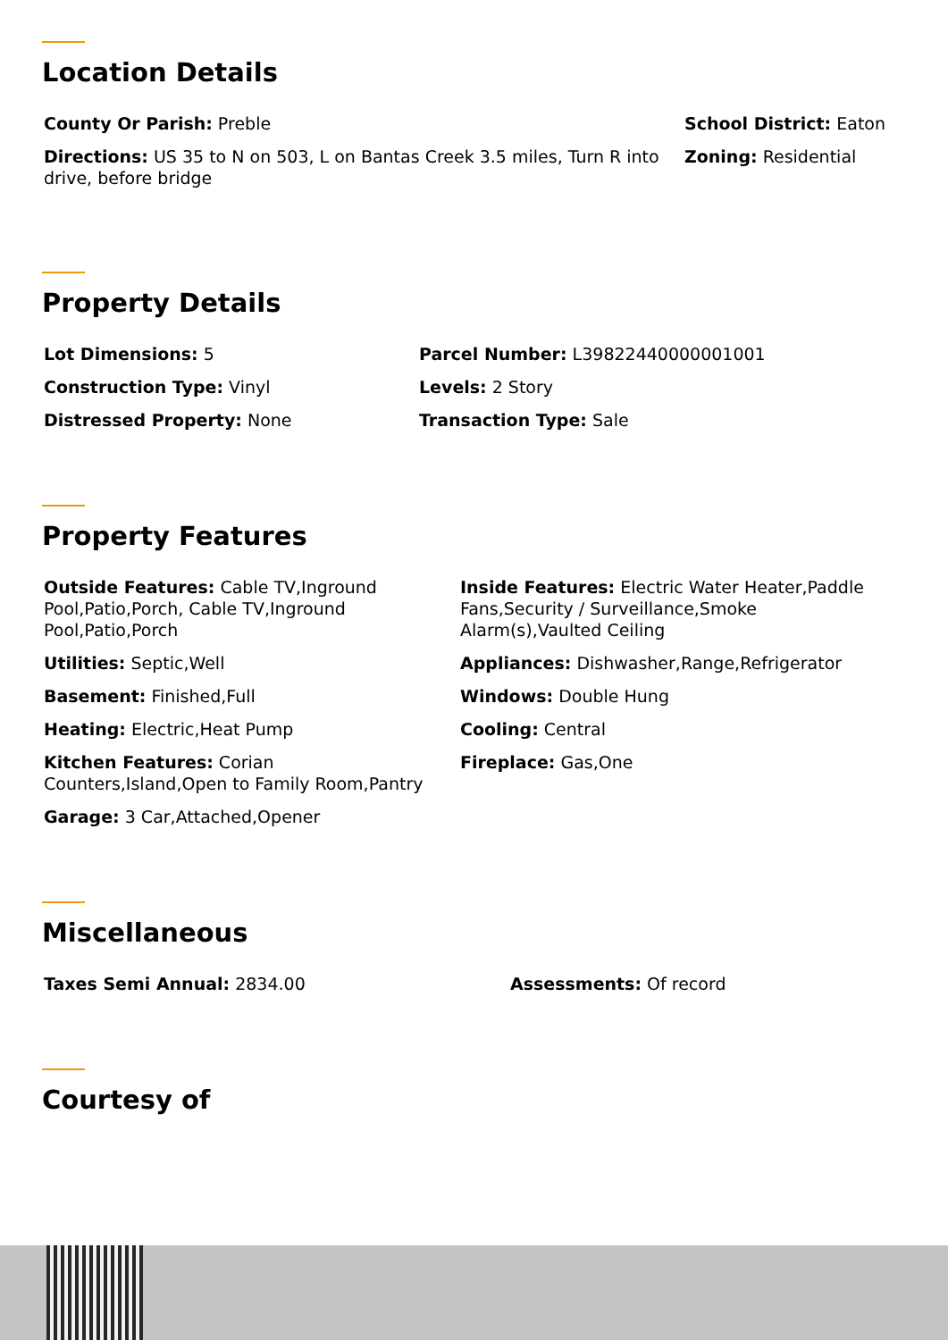Location Details
County Or Parish: Preble
Directions: US 35 to N on 503, L on Bantas Creek 3.5 miles, Turn R into drive, before bridge
School District: Eaton
Zoning: Residential
Property Details
Lot Dimensions: 5
Construction Type: Vinyl
Distressed Property: None
Parcel Number: L39822440000001001
Levels: 2 Story
Transaction Type: Sale
Property Features
Outside Features: Cable TV,Inground Pool,Patio,Porch, Cable TV,Inground Pool,Patio,Porch
Utilities: Septic,Well
Basement: Finished,Full
Heating: Electric,Heat Pump
Kitchen Features: Corian Counters,Island,Open to Family Room,Pantry
Garage: 3 Car,Attached,Opener
Inside Features: Electric Water Heater,Paddle Fans,Security / Surveillance,Smoke Alarm(s),Vaulted Ceiling
Appliances: Dishwasher,Range,Refrigerator
Windows: Double Hung
Cooling: Central
Fireplace: Gas,One
Miscellaneous
Taxes Semi Annual: 2834.00 Assessments: Of record
Courtesy of